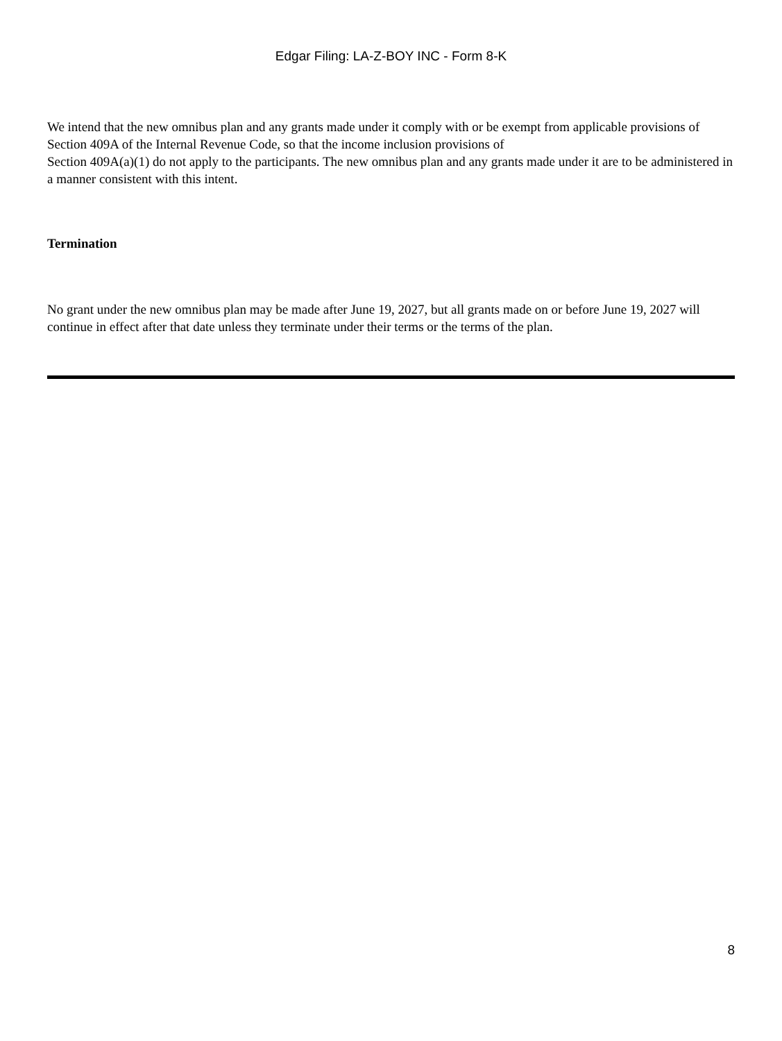Edgar Filing: LA-Z-BOY INC - Form 8-K
We intend that the new omnibus plan and any grants made under it comply with or be exempt from applicable provisions of Section 409A of the Internal Revenue Code, so that the income inclusion provisions of
Section 409A(a)(1) do not apply to the participants. The new omnibus plan and any grants made under it are to be administered in a manner consistent with this intent.
Termination
No grant under the new omnibus plan may be made after June 19, 2027, but all grants made on or before June 19, 2027 will continue in effect after that date unless they terminate under their terms or the terms of the plan.
8